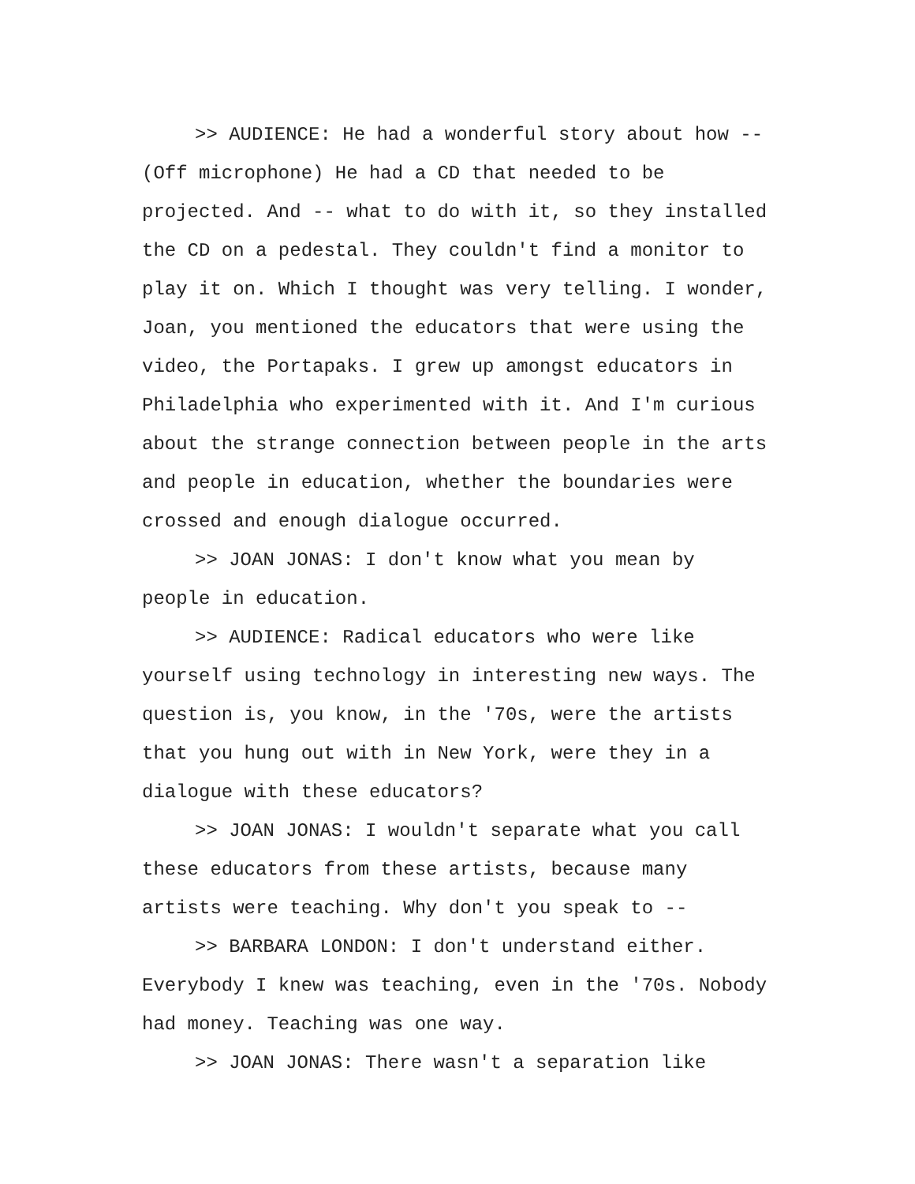>> AUDIENCE: He had a wonderful story about how --
(Off microphone) He had a CD that needed to be
projected. And -- what to do with it, so they installed
the CD on a pedestal. They couldn't find a monitor to
play it on. Which I thought was very telling. I wonder,
Joan, you mentioned the educators that were using the
video, the Portapaks. I grew up amongst educators in
Philadelphia who experimented with it. And I'm curious
about the strange connection between people in the arts
and people in education, whether the boundaries were
crossed and enough dialogue occurred.
>> JOAN JONAS: I don't know what you mean by
people in education.
>> AUDIENCE: Radical educators who were like
yourself using technology in interesting new ways. The
question is, you know, in the '70s, were the artists
that you hung out with in New York, were they in a
dialogue with these educators?
>> JOAN JONAS: I wouldn't separate what you call
these educators from these artists, because many
artists were teaching. Why don't you speak to --
>> BARBARA LONDON: I don't understand either.
Everybody I knew was teaching, even in the '70s. Nobody
had money. Teaching was one way.
>> JOAN JONAS: There wasn't a separation like